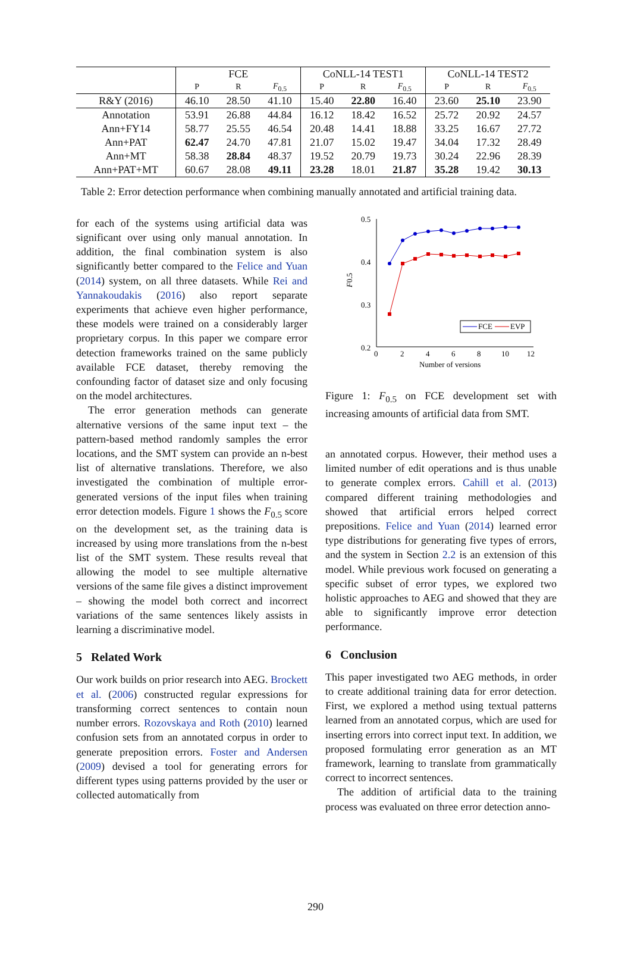| | FCE | | | CoNLL-14 TEST1 | | | CoNLL-14 TEST2 | | |
| --- | --- | --- | --- | --- | --- | --- | --- | --- | --- |
| | P | R | F<sub>0.5</sub> | P | R | F<sub>0.5</sub> | P | R | F<sub>0.5</sub> |
| R&Y (2016) | 46.10 | 28.50 | 41.10 | 15.40 | 22.80 | 16.40 | 23.60 | 25.10 | 23.90 |
| Annotation | 53.91 | 26.88 | 44.84 | 16.12 | 18.42 | 16.52 | 25.72 | 20.92 | 24.57 |
| Ann+FY14 | 58.77 | 25.55 | 46.54 | 20.48 | 14.41 | 18.88 | 33.25 | 16.67 | 27.72 |
| Ann+PAT | 62.47 | 24.70 | 47.81 | 21.07 | 15.02 | 19.47 | 34.04 | 17.32 | 28.49 |
| Ann+MT | 58.38 | 28.84 | 48.37 | 19.52 | 20.79 | 19.73 | 30.24 | 22.96 | 28.39 |
| Ann+PAT+MT | 60.67 | 28.08 | 49.11 | 23.28 | 18.01 | 21.87 | 35.28 | 19.42 | 30.13 |
Table 2: Error detection performance when combining manually annotated and artificial training data.
for each of the systems using artificial data was significant over using only manual annotation. In addition, the final combination system is also significantly better compared to the Felice and Yuan (2014) system, on all three datasets. While Rei and Yannakoudakis (2016) also report separate experiments that achieve even higher performance, these models were trained on a considerably larger proprietary corpus. In this paper we compare error detection frameworks trained on the same publicly available FCE dataset, thereby removing the confounding factor of dataset size and only focusing on the model architectures.
The error generation methods can generate alternative versions of the same input text – the pattern-based method randomly samples the error locations, and the SMT system can provide an n-best list of alternative translations. Therefore, we also investigated the combination of multiple error-generated versions of the input files when training error detection models. Figure 1 shows the F<sub>0.5</sub> score on the development set, as the training data is increased by using more translations from the n-best list of the SMT system. These results reveal that allowing the model to see multiple alternative versions of the same file gives a distinct improvement – showing the model both correct and incorrect variations of the same sentences likely assists in learning a discriminative model.
5 Related Work
Our work builds on prior research into AEG. Brockett et al. (2006) constructed regular expressions for transforming correct sentences to contain noun number errors. Rozovskaya and Roth (2010) learned confusion sets from an annotated corpus in order to generate preposition errors. Foster and Andersen (2009) devised a tool for generating errors for different types using patterns provided by the user or collected automatically from
0.5
0.4
0.3
0.2
0
2
4
6
8
10
12
Number of versions
F0.5
FCE
EVP
Figure 1: F<sub>0.5</sub> on FCE development set with increasing amounts of artificial data from SMT.
an annotated corpus. However, their method uses a limited number of edit operations and is thus unable to generate complex errors. Cahill et al. (2013) compared different training methodologies and showed that artificial errors helped correct prepositions. Felice and Yuan (2014) learned error type distributions for generating five types of errors, and the system in Section 2.2 is an extension of this model. While previous work focused on generating a specific subset of error types, we explored two holistic approaches to AEG and showed that they are able to significantly improve error detection performance.
6 Conclusion
This paper investigated two AEG methods, in order to create additional training data for error detection. First, we explored a method using textual patterns learned from an annotated corpus, which are used for inserting errors into correct input text. In addition, we proposed formulating error generation as an MT framework, learning to translate from grammatically correct to incorrect sentences.
The addition of artificial data to the training process was evaluated on three error detection anno-
290